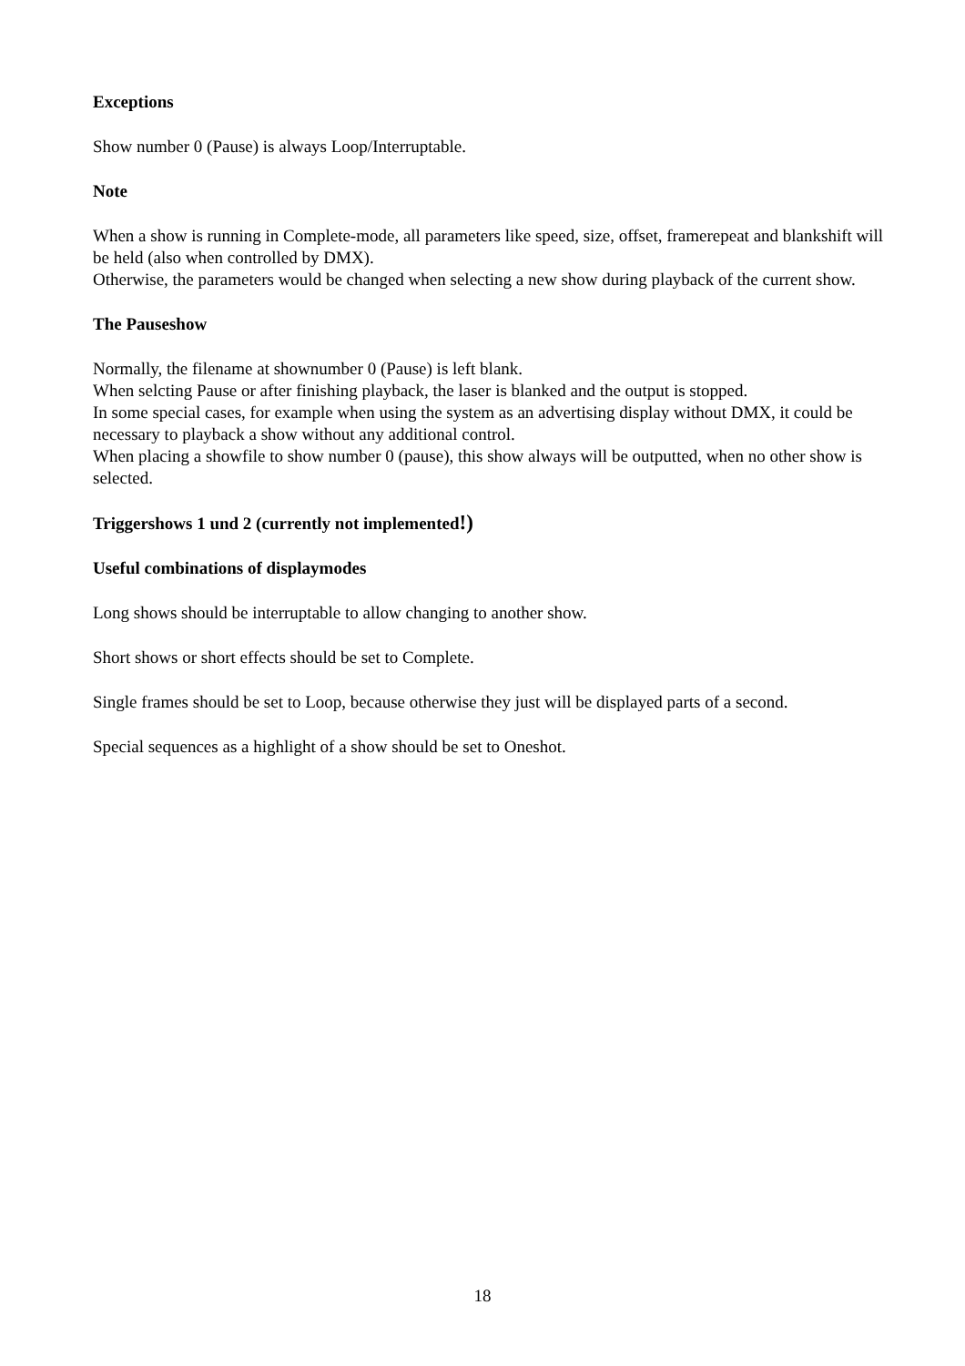Exceptions
Show number 0 (Pause) is always Loop/Interruptable.
Note
When a show is running in Complete-mode, all parameters like speed, size, offset, framerepeat and blankshift will be held (also when controlled by DMX).
Otherwise, the parameters would be changed when selecting a new show during playback of the current show.
The Pauseshow
Normally, the filename at shownumber 0 (Pause) is left blank.
When selcting Pause or after finishing playback, the laser is blanked and the output is stopped.
In some special cases, for example when using the system as an advertising display without DMX, it could be necessary to playback a show without any additional control.
When placing a showfile to show number 0 (pause), this show always will be outputted, when no other show is selected.
Triggershows 1 und 2 (currently not implemented!)
Useful combinations of displaymodes
Long shows should be interruptable to allow changing to another show.
Short shows or short effects should be set to Complete.
Single frames should be set to Loop, because otherwise they just will be displayed parts of a second.
Special sequences as a highlight of a show should be set to Oneshot.
18